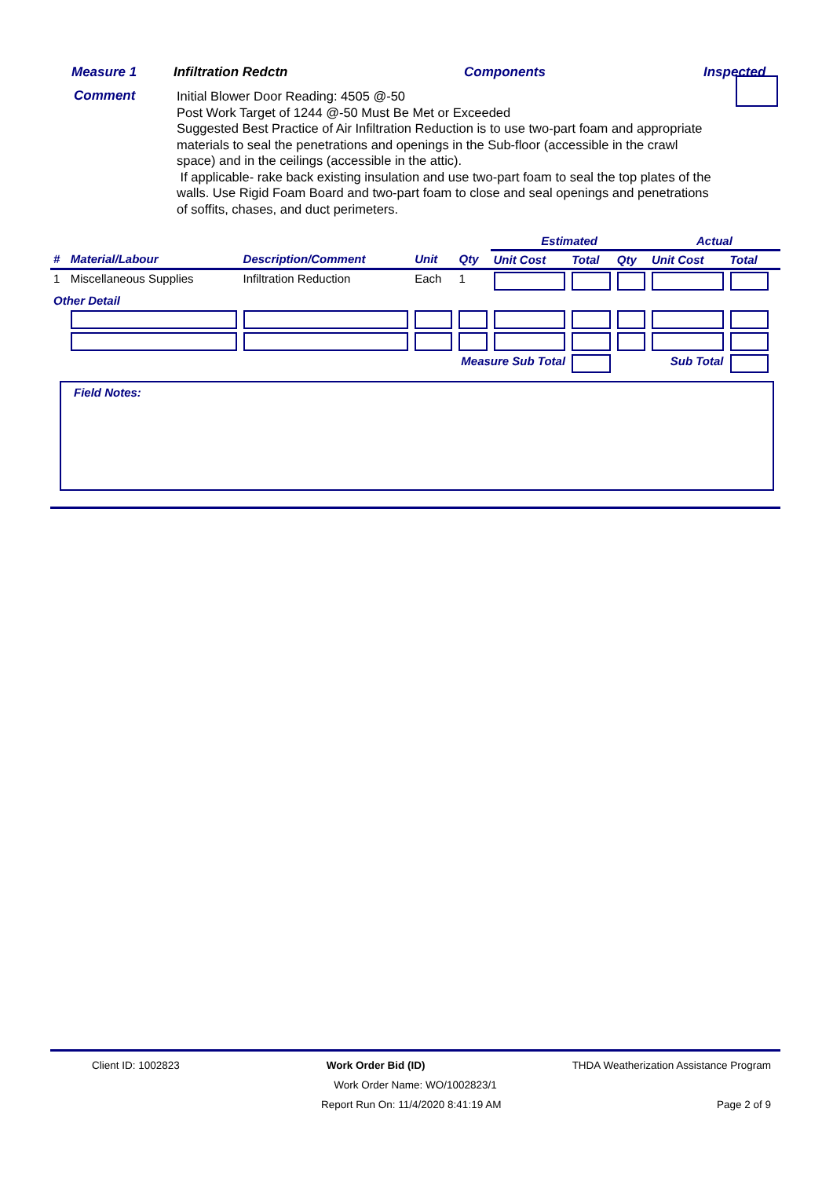Measure 1 Infiltration Redctn Components Inspected
Comment
Initial Blower Door Reading: 4505 @-50
Post Work Target of 1244 @-50 Must Be Met or Exceeded
Suggested Best Practice of Air Infiltration Reduction is to use two-part foam and appropriate materials to seal the penetrations and openings in the Sub-floor (accessible in the crawl space) and in the ceilings (accessible in the attic).
If applicable- rake back existing insulation and use two-part foam to seal the top plates of the walls. Use Rigid Foam Board and two-part foam to close and seal openings and penetrations of soffits, chases, and duct perimeters.
| | | | | | Estimated | | | Actual | | |
| --- | --- | --- | --- | --- | --- | --- | --- | --- | --- | --- |
| # | Material/Labour | Description/Comment | Unit | Qty | Unit Cost | Total | Qty | Unit Cost | Total | |
| 1 | Miscellaneous Supplies | Infiltration Reduction | Each | 1 | | | | | | |
| Other Detail | | | | | | | | | | |
| Measure Sub Total | | | | | | | Sub Total | | | |
Field Notes:
Client ID: 1002823 Work Order Bid (ID) THDA Weatherization Assistance Program
Work Order Name: WO/1002823/1
Report Run On: 11/4/2020 8:41:19 AM Page 2 of 9